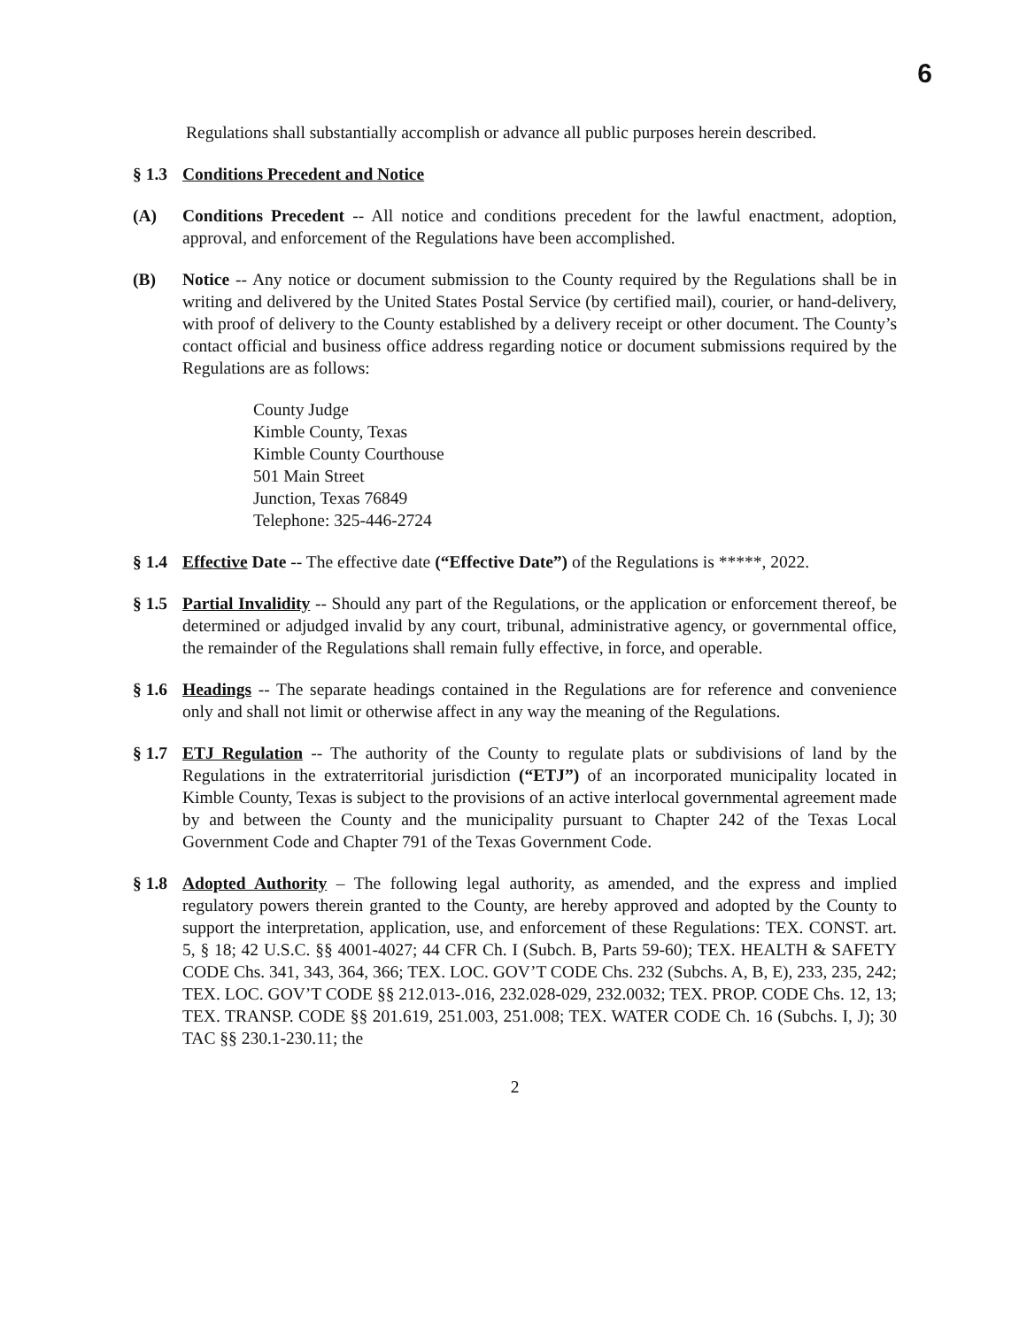6
Regulations shall substantially accomplish or advance all public purposes herein described.
§ 1.3
Conditions Precedent and Notice
(A) Conditions Precedent -- All notice and conditions precedent for the lawful enactment, adoption, approval, and enforcement of the Regulations have been accomplished.
(B) Notice -- Any notice or document submission to the County required by the Regulations shall be in writing and delivered by the United States Postal Service (by certified mail), courier, or hand-delivery, with proof of delivery to the County established by a delivery receipt or other document. The County’s contact official and business office address regarding notice or document submissions required by the Regulations are as follows:
County Judge
Kimble County, Texas
Kimble County Courthouse
501 Main Street
Junction, Texas 76849
Telephone: 325-446-2724
§ 1.4
Effective Date -- The effective date (“Effective Date”) of the Regulations is *****, 2022.
§ 1.5
Partial Invalidity -- Should any part of the Regulations, or the application or enforcement thereof, be determined or adjudged invalid by any court, tribunal, administrative agency, or governmental office, the remainder of the Regulations shall remain fully effective, in force, and operable.
§ 1.6
Headings -- The separate headings contained in the Regulations are for reference and convenience only and shall not limit or otherwise affect in any way the meaning of the Regulations.
§ 1.7
ETJ Regulation -- The authority of the County to regulate plats or subdivisions of land by the Regulations in the extraterritorial jurisdiction (“ETJ”) of an incorporated municipality located in Kimble County, Texas is subject to the provisions of an active interlocal governmental agreement made by and between the County and the municipality pursuant to Chapter 242 of the Texas Local Government Code and Chapter 791 of the Texas Government Code.
§ 1.8
Adopted Authority – The following legal authority, as amended, and the express and implied regulatory powers therein granted to the County, are hereby approved and adopted by the County to support the interpretation, application, use, and enforcement of these Regulations: TEX. CONST. art. 5, § 18; 42 U.S.C. §§ 4001-4027; 44 CFR Ch. I (Subch. B, Parts 59-60); TEX. HEALTH & SAFETY CODE Chs. 341, 343, 364, 366; TEX. LOC. GOV’T CODE Chs. 232 (Subchs. A, B, E), 233, 235, 242; TEX. LOC. GOV’T CODE §§ 212.013-.016, 232.028-029, 232.0032; TEX. PROP. CODE Chs. 12, 13; TEX. TRANSP. CODE §§ 201.619, 251.003, 251.008; TEX. WATER CODE Ch. 16 (Subchs. I, J); 30 TAC §§ 230.1-230.11; the
2